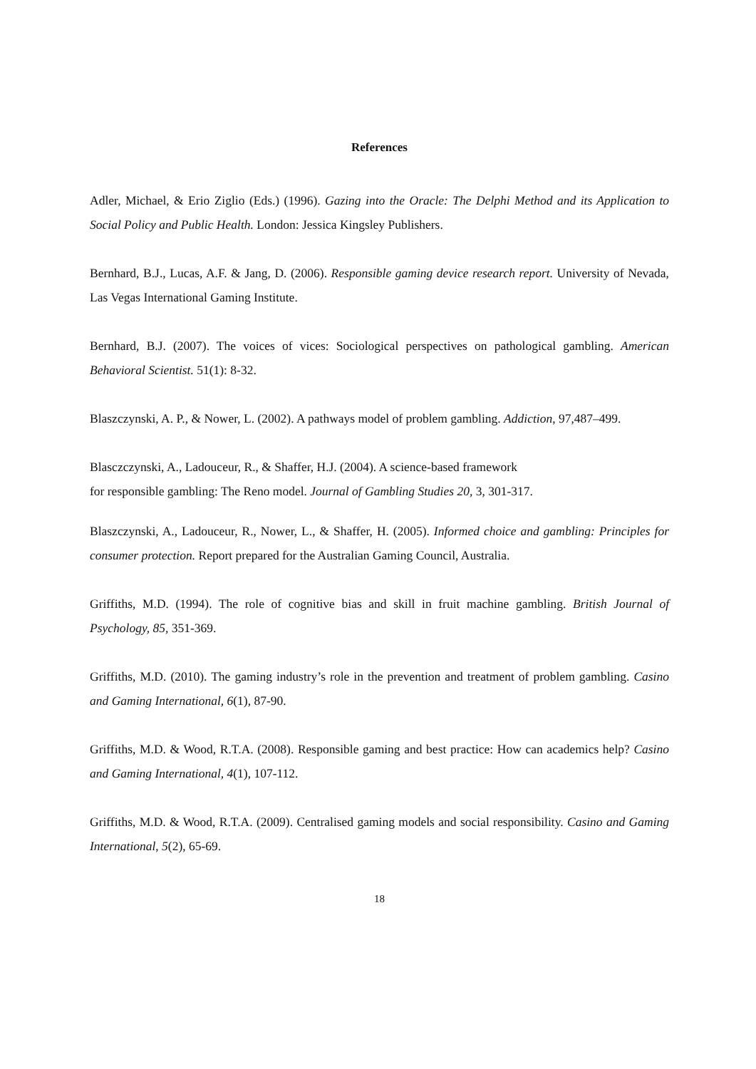References
Adler, Michael, & Erio Ziglio (Eds.) (1996). Gazing into the Oracle: The Delphi Method and its Application to Social Policy and Public Health. London: Jessica Kingsley Publishers.
Bernhard, B.J., Lucas, A.F. & Jang, D. (2006). Responsible gaming device research report. University of Nevada, Las Vegas International Gaming Institute.
Bernhard, B.J. (2007). The voices of vices: Sociological perspectives on pathological gambling. American Behavioral Scientist. 51(1): 8-32.
Blaszczynski, A. P., & Nower, L. (2002). A pathways model of problem gambling. Addiction, 97,487–499.
Blasczczynski, A., Ladouceur, R., & Shaffer, H.J. (2004). A science-based framework
for responsible gambling: The Reno model. Journal of Gambling Studies 20, 3, 301-317.
Blaszczynski, A., Ladouceur, R., Nower, L., & Shaffer, H. (2005). Informed choice and gambling: Principles for consumer protection. Report prepared for the Australian Gaming Council, Australia.
Griffiths, M.D. (1994). The role of cognitive bias and skill in fruit machine gambling. British Journal of Psychology, 85, 351-369.
Griffiths, M.D. (2010). The gaming industry’s role in the prevention and treatment of problem gambling. Casino and Gaming International, 6(1), 87-90.
Griffiths, M.D. & Wood, R.T.A. (2008). Responsible gaming and best practice: How can academics help? Casino and Gaming International, 4(1), 107-112.
Griffiths, M.D. & Wood, R.T.A. (2009). Centralised gaming models and social responsibility. Casino and Gaming International, 5(2), 65-69.
18